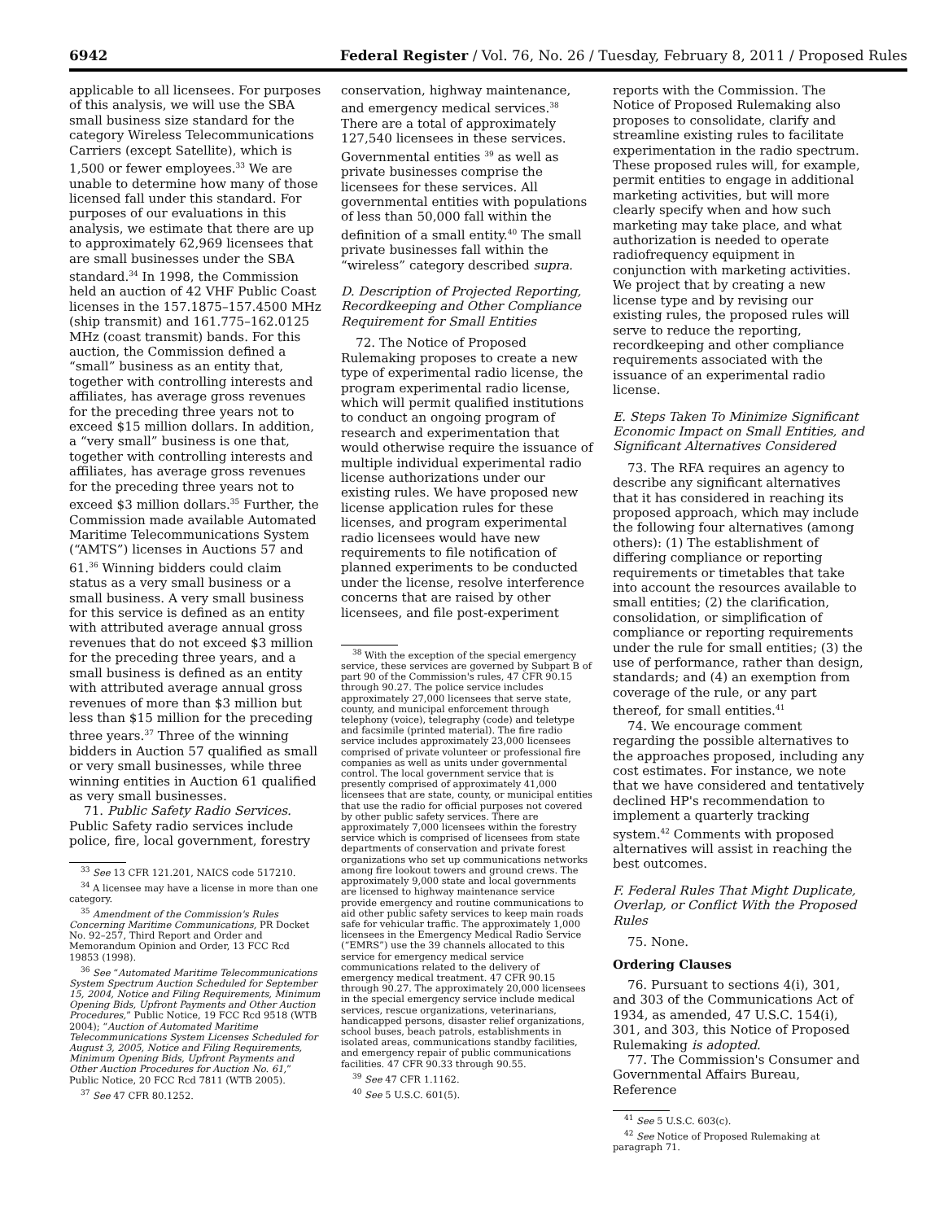6942 Federal Register / Vol. 76, No. 26 / Tuesday, February 8, 2011 / Proposed Rules
applicable to all licensees. For purposes of this analysis, we will use the SBA small business size standard for the category Wireless Telecommunications Carriers (except Satellite), which is 1,500 or fewer employees.<sup>33</sup> We are unable to determine how many of those licensed fall under this standard. For purposes of our evaluations in this analysis, we estimate that there are up to approximately 62,969 licensees that are small businesses under the SBA standard.<sup>34</sup> In 1998, the Commission held an auction of 42 VHF Public Coast licenses in the 157.1875–157.4500 MHz (ship transmit) and 161.775–162.0125 MHz (coast transmit) bands. For this auction, the Commission defined a “small” business as an entity that, together with controlling interests and affiliates, has average gross revenues for the preceding three years not to exceed $15 million dollars. In addition, a “very small” business is one that, together with controlling interests and affiliates, has average gross revenues for the preceding three years not to exceed $3 million dollars.<sup>35</sup> Further, the Commission made available Automated Maritime Telecommunications System (“AMTS”) licenses in Auctions 57 and 61.<sup>36</sup> Winning bidders could claim status as a very small business or a small business. A very small business for this service is defined as an entity with attributed average annual gross revenues that do not exceed $3 million for the preceding three years, and a small business is defined as an entity with attributed average annual gross revenues of more than $3 million but less than $15 million for the preceding three years.<sup>37</sup> Three of the winning bidders in Auction 57 qualified as small or very small businesses, while three winning entities in Auction 61 qualified as very small businesses.
71. Public Safety Radio Services. Public Safety radio services include police, fire, local government, forestry
<sup>33</sup> See 13 CFR 121.201, NAICS code 517210.
<sup>34</sup> A licensee may have a license in more than one category.
<sup>35</sup> Amendment of the Commission's Rules Concerning Maritime Communications, PR Docket No. 92–257, Third Report and Order and Memorandum Opinion and Order, 13 FCC Rcd 19853 (1998).
<sup>36</sup> See “Automated Maritime Telecommunications System Spectrum Auction Scheduled for September 15, 2004, Notice and Filing Requirements, Minimum Opening Bids, Upfront Payments and Other Auction Procedures,” Public Notice, 19 FCC Rcd 9518 (WTB 2004); “Auction of Automated Maritime Telecommunications System Licenses Scheduled for August 3, 2005, Notice and Filing Requirements, Minimum Opening Bids, Upfront Payments and Other Auction Procedures for Auction No. 61,” Public Notice, 20 FCC Rcd 7811 (WTB 2005).
<sup>37</sup> See 47 CFR 80.1252.
conservation, highway maintenance, and emergency medical services.<sup>38</sup> There are a total of approximately 127,540 licensees in these services. Governmental entities <sup>39</sup> as well as private businesses comprise the licensees for these services. All governmental entities with populations of less than 50,000 fall within the definition of a small entity.<sup>40</sup> The small private businesses fall within the “wireless” category described supra.
D. Description of Projected Reporting, Recordkeeping and Other Compliance Requirement for Small Entities
72. The Notice of Proposed Rulemaking proposes to create a new type of experimental radio license, the program experimental radio license, which will permit qualified institutions to conduct an ongoing program of research and experimentation that would otherwise require the issuance of multiple individual experimental radio license authorizations under our existing rules. We have proposed new license application rules for these licenses, and program experimental radio licensees would have new requirements to file notification of planned experiments to be conducted under the license, resolve interference concerns that are raised by other licensees, and file post-experiment
<sup>38</sup> With the exception of the special emergency service, these services are governed by Subpart B of part 90 of the Commission's rules, 47 CFR 90.15 through 90.27. The police service includes approximately 27,000 licensees that serve state, county, and municipal enforcement through telephony (voice), telegraphy (code) and teletype and facsimile (printed material). The fire radio service includes approximately 23,000 licensees comprised of private volunteer or professional fire companies as well as units under governmental control. The local government service that is presently comprised of approximately 41,000 licensees that are state, county, or municipal entities that use the radio for official purposes not covered by other public safety services. There are approximately 7,000 licensees within the forestry service which is comprised of licensees from state departments of conservation and private forest organizations who set up communications networks among fire lookout towers and ground crews. The approximately 9,000 state and local governments are licensed to highway maintenance service provide emergency and routine communications to aid other public safety services to keep main roads safe for vehicular traffic. The approximately 1,000 licensees in the Emergency Medical Radio Service (“EMRS”) use the 39 channels allocated to this service for emergency medical service communications related to the delivery of emergency medical treatment. 47 CFR 90.15 through 90.27. The approximately 20,000 licensees in the special emergency service include medical services, rescue organizations, veterinarians, handicapped persons, disaster relief organizations, school buses, beach patrols, establishments in isolated areas, communications standby facilities, and emergency repair of public communications facilities. 47 CFR 90.33 through 90.55.
<sup>39</sup> See 47 CFR 1.1162.
<sup>40</sup> See 5 U.S.C. 601(5).
reports with the Commission. The Notice of Proposed Rulemaking also proposes to consolidate, clarify and streamline existing rules to facilitate experimentation in the radio spectrum. These proposed rules will, for example, permit entities to engage in additional marketing activities, but will more clearly specify when and how such marketing may take place, and what authorization is needed to operate radiofrequency equipment in conjunction with marketing activities. We project that by creating a new license type and by revising our existing rules, the proposed rules will serve to reduce the reporting, recordkeeping and other compliance requirements associated with the issuance of an experimental radio license.
E. Steps Taken To Minimize Significant Economic Impact on Small Entities, and Significant Alternatives Considered
73. The RFA requires an agency to describe any significant alternatives that it has considered in reaching its proposed approach, which may include the following four alternatives (among others): (1) The establishment of differing compliance or reporting requirements or timetables that take into account the resources available to small entities; (2) the clarification, consolidation, or simplification of compliance or reporting requirements under the rule for small entities; (3) the use of performance, rather than design, standards; and (4) an exemption from coverage of the rule, or any part thereof, for small entities.<sup>41</sup>
74. We encourage comment regarding the possible alternatives to the approaches proposed, including any cost estimates. For instance, we note that we have considered and tentatively declined HP's recommendation to implement a quarterly tracking system.<sup>42</sup> Comments with proposed alternatives will assist in reaching the best outcomes.
F. Federal Rules That Might Duplicate, Overlap, or Conflict With the Proposed Rules
75. None.
Ordering Clauses
76. Pursuant to sections 4(i), 301, and 303 of the Communications Act of 1934, as amended, 47 U.S.C. 154(i), 301, and 303, this Notice of Proposed Rulemaking is adopted.
77. The Commission's Consumer and Governmental Affairs Bureau, Reference
<sup>41</sup> See 5 U.S.C. 603(c).
<sup>42</sup> See Notice of Proposed Rulemaking at paragraph 71.